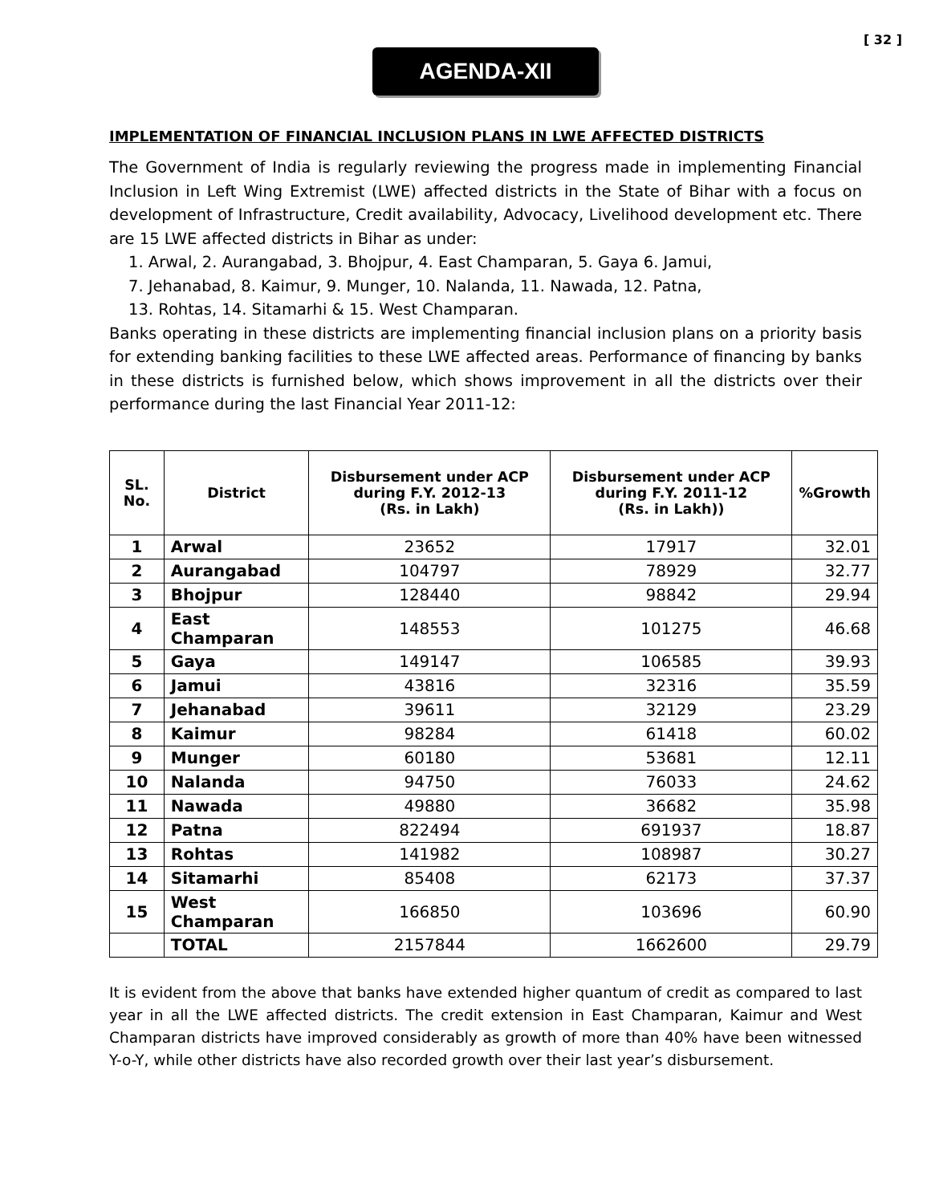[ 32 ]
AGENDA-XII
IMPLEMENTATION OF FINANCIAL INCLUSION PLANS IN LWE AFFECTED DISTRICTS
The Government of India is regularly reviewing the progress made in implementing Financial Inclusion in Left Wing Extremist (LWE) affected districts in the State of Bihar with a focus on development of Infrastructure, Credit availability, Advocacy, Livelihood development etc. There are 15 LWE affected districts in Bihar as under:
1. Arwal, 2. Aurangabad, 3. Bhojpur, 4. East Champaran, 5. Gaya 6. Jamui,
7. Jehanabad, 8. Kaimur, 9. Munger, 10. Nalanda, 11. Nawada, 12. Patna,
13. Rohtas, 14. Sitamarhi & 15. West Champaran.
Banks operating in these districts are implementing financial inclusion plans on a priority basis for extending banking facilities to these LWE affected areas. Performance of financing by banks in these districts is furnished below, which shows improvement in all the districts over their performance during the last Financial Year 2011-12:
| SL. No. | District | Disbursement under ACP during F.Y. 2012-13 (Rs. in Lakh) | Disbursement under ACP during F.Y. 2011-12 (Rs. in Lakh)) | %Growth |
| --- | --- | --- | --- | --- |
| 1 | Arwal | 23652 | 17917 | 32.01 |
| 2 | Aurangabad | 104797 | 78929 | 32.77 |
| 3 | Bhojpur | 128440 | 98842 | 29.94 |
| 4 | East Champaran | 148553 | 101275 | 46.68 |
| 5 | Gaya | 149147 | 106585 | 39.93 |
| 6 | Jamui | 43816 | 32316 | 35.59 |
| 7 | Jehanabad | 39611 | 32129 | 23.29 |
| 8 | Kaimur | 98284 | 61418 | 60.02 |
| 9 | Munger | 60180 | 53681 | 12.11 |
| 10 | Nalanda | 94750 | 76033 | 24.62 |
| 11 | Nawada | 49880 | 36682 | 35.98 |
| 12 | Patna | 822494 | 691937 | 18.87 |
| 13 | Rohtas | 141982 | 108987 | 30.27 |
| 14 | Sitamarhi | 85408 | 62173 | 37.37 |
| 15 | West Champaran | 166850 | 103696 | 60.90 |
| | TOTAL | 2157844 | 1662600 | 29.79 |
It is evident from the above that banks have extended higher quantum of credit as compared to last year in all the LWE affected districts. The credit extension in East Champaran, Kaimur and West Champaran districts have improved considerably as growth of more than 40% have been witnessed Y-o-Y, while other districts have also recorded growth over their last year’s disbursement.